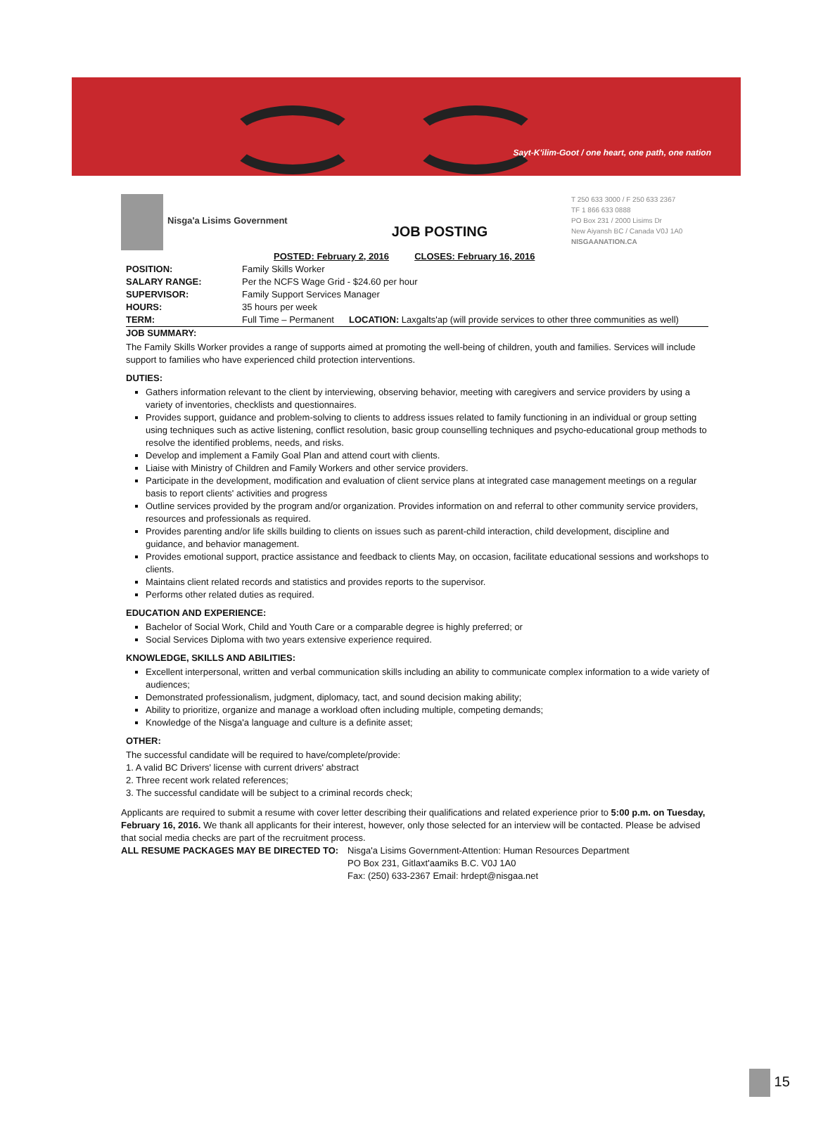Sayt-K'ilim-Goot / one heart, one path, one nation
Nisga'a Lisims Government
JOB POSTING
T 250 633 3000 / F 250 633 2367
TF 1 866 633 0888
PO Box 231 / 2000 Lisims Dr
New Aiyansh BC / Canada V0J 1A0
NISGAANATION.CA
POSTED: February 2, 2016 CLOSES: February 16, 2016
| POSITION: | Family Skills Worker | |
| SALARY RANGE: | Per the NCFS Wage Grid - $24.60 per hour | |
| SUPERVISOR: | Family Support Services Manager | |
| HOURS: | 35 hours per week | |
| TERM: | Full Time – Permanent | LOCATION: Laxgalts'ap (will provide services to other three communities as well) |
JOB SUMMARY:
The Family Skills Worker provides a range of supports aimed at promoting the well-being of children, youth and families. Services will include support to families who have experienced child protection interventions.
DUTIES:
Gathers information relevant to the client by interviewing, observing behavior, meeting with caregivers and service providers by using a variety of inventories, checklists and questionnaires.
Provides support, guidance and problem-solving to clients to address issues related to family functioning in an individual or group setting using techniques such as active listening, conflict resolution, basic group counselling techniques and psycho-educational group methods to resolve the identified problems, needs, and risks.
Develop and implement a Family Goal Plan and attend court with clients.
Liaise with Ministry of Children and Family Workers and other service providers.
Participate in the development, modification and evaluation of client service plans at integrated case management meetings on a regular basis to report clients' activities and progress
Outline services provided by the program and/or organization. Provides information on and referral to other community service providers, resources and professionals as required.
Provides parenting and/or life skills building to clients on issues such as parent-child interaction, child development, discipline and guidance, and behavior management.
Provides emotional support, practice assistance and feedback to clients May, on occasion, facilitate educational sessions and workshops to clients.
Maintains client related records and statistics and provides reports to the supervisor.
Performs other related duties as required.
EDUCATION AND EXPERIENCE:
Bachelor of Social Work, Child and Youth Care or a comparable degree is highly preferred; or
Social Services Diploma with two years extensive experience required.
KNOWLEDGE, SKILLS AND ABILITIES:
Excellent interpersonal, written and verbal communication skills including an ability to communicate complex information to a wide variety of audiences;
Demonstrated professionalism, judgment, diplomacy, tact, and sound decision making ability;
Ability to prioritize, organize and manage a workload often including multiple, competing demands;
Knowledge of the Nisga'a language and culture is a definite asset;
OTHER:
The successful candidate will be required to have/complete/provide:
1. A valid BC Drivers' license with current drivers' abstract
2. Three recent work related references;
3. The successful candidate will be subject to a criminal records check;
Applicants are required to submit a resume with cover letter describing their qualifications and related experience prior to 5:00 p.m. on Tuesday, February 16, 2016. We thank all applicants for their interest, however, only those selected for an interview will be contacted. Please be advised that social media checks are part of the recruitment process.
ALL RESUME PACKAGES MAY BE DIRECTED TO: Nisga'a Lisims Government-Attention: Human Resources Department
PO Box 231, Gitlaxt'aamiks B.C. V0J 1A0
Fax: (250) 633-2367 Email: hrdept@nisgaa.net
15